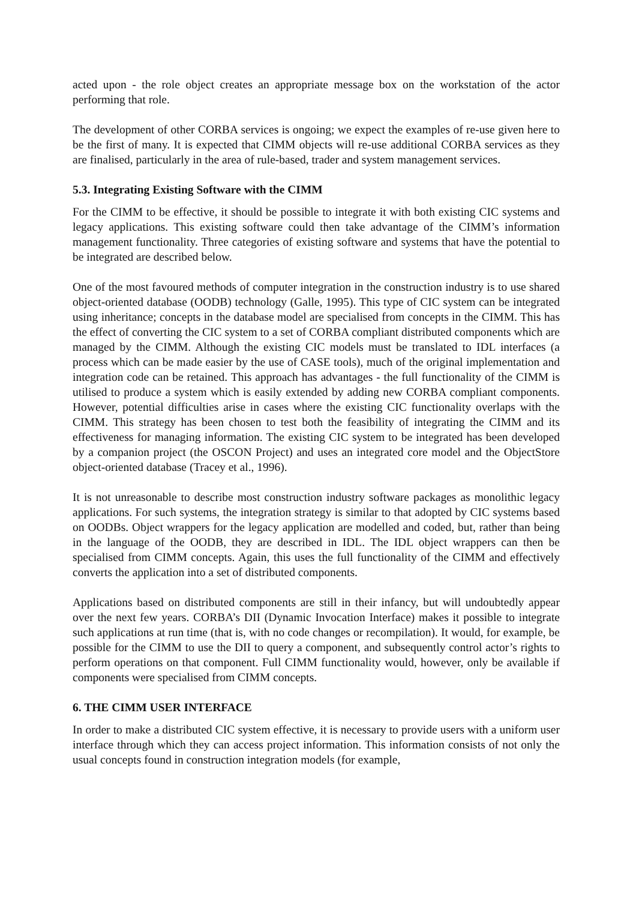acted upon - the role object creates an appropriate message box on the workstation of the actor performing that role.
The development of other CORBA services is ongoing; we expect the examples of re-use given here to be the first of many. It is expected that CIMM objects will re-use additional CORBA services as they are finalised, particularly in the area of rule-based, trader and system management services.
5.3. Integrating Existing Software with the CIMM
For the CIMM to be effective, it should be possible to integrate it with both existing CIC systems and legacy applications. This existing software could then take advantage of the CIMM’s information management functionality. Three categories of existing software and systems that have the potential to be integrated are described below.
One of the most favoured methods of computer integration in the construction industry is to use shared object-oriented database (OODB) technology (Galle, 1995). This type of CIC system can be integrated using inheritance; concepts in the database model are specialised from concepts in the CIMM. This has the effect of converting the CIC system to a set of CORBA compliant distributed components which are managed by the CIMM. Although the existing CIC models must be translated to IDL interfaces (a process which can be made easier by the use of CASE tools), much of the original implementation and integration code can be retained. This approach has advantages - the full functionality of the CIMM is utilised to produce a system which is easily extended by adding new CORBA compliant components. However, potential difficulties arise in cases where the existing CIC functionality overlaps with the CIMM. This strategy has been chosen to test both the feasibility of integrating the CIMM and its effectiveness for managing information. The existing CIC system to be integrated has been developed by a companion project (the OSCON Project) and uses an integrated core model and the ObjectStore object-oriented database (Tracey et al., 1996).
It is not unreasonable to describe most construction industry software packages as monolithic legacy applications. For such systems, the integration strategy is similar to that adopted by CIC systems based on OODBs. Object wrappers for the legacy application are modelled and coded, but, rather than being in the language of the OODB, they are described in IDL. The IDL object wrappers can then be specialised from CIMM concepts. Again, this uses the full functionality of the CIMM and effectively converts the application into a set of distributed components.
Applications based on distributed components are still in their infancy, but will undoubtedly appear over the next few years. CORBA’s DII (Dynamic Invocation Interface) makes it possible to integrate such applications at run time (that is, with no code changes or recompilation). It would, for example, be possible for the CIMM to use the DII to query a component, and subsequently control actor’s rights to perform operations on that component. Full CIMM functionality would, however, only be available if components were specialised from CIMM concepts.
6. THE CIMM USER INTERFACE
In order to make a distributed CIC system effective, it is necessary to provide users with a uniform user interface through which they can access project information. This information consists of not only the usual concepts found in construction integration models (for example,